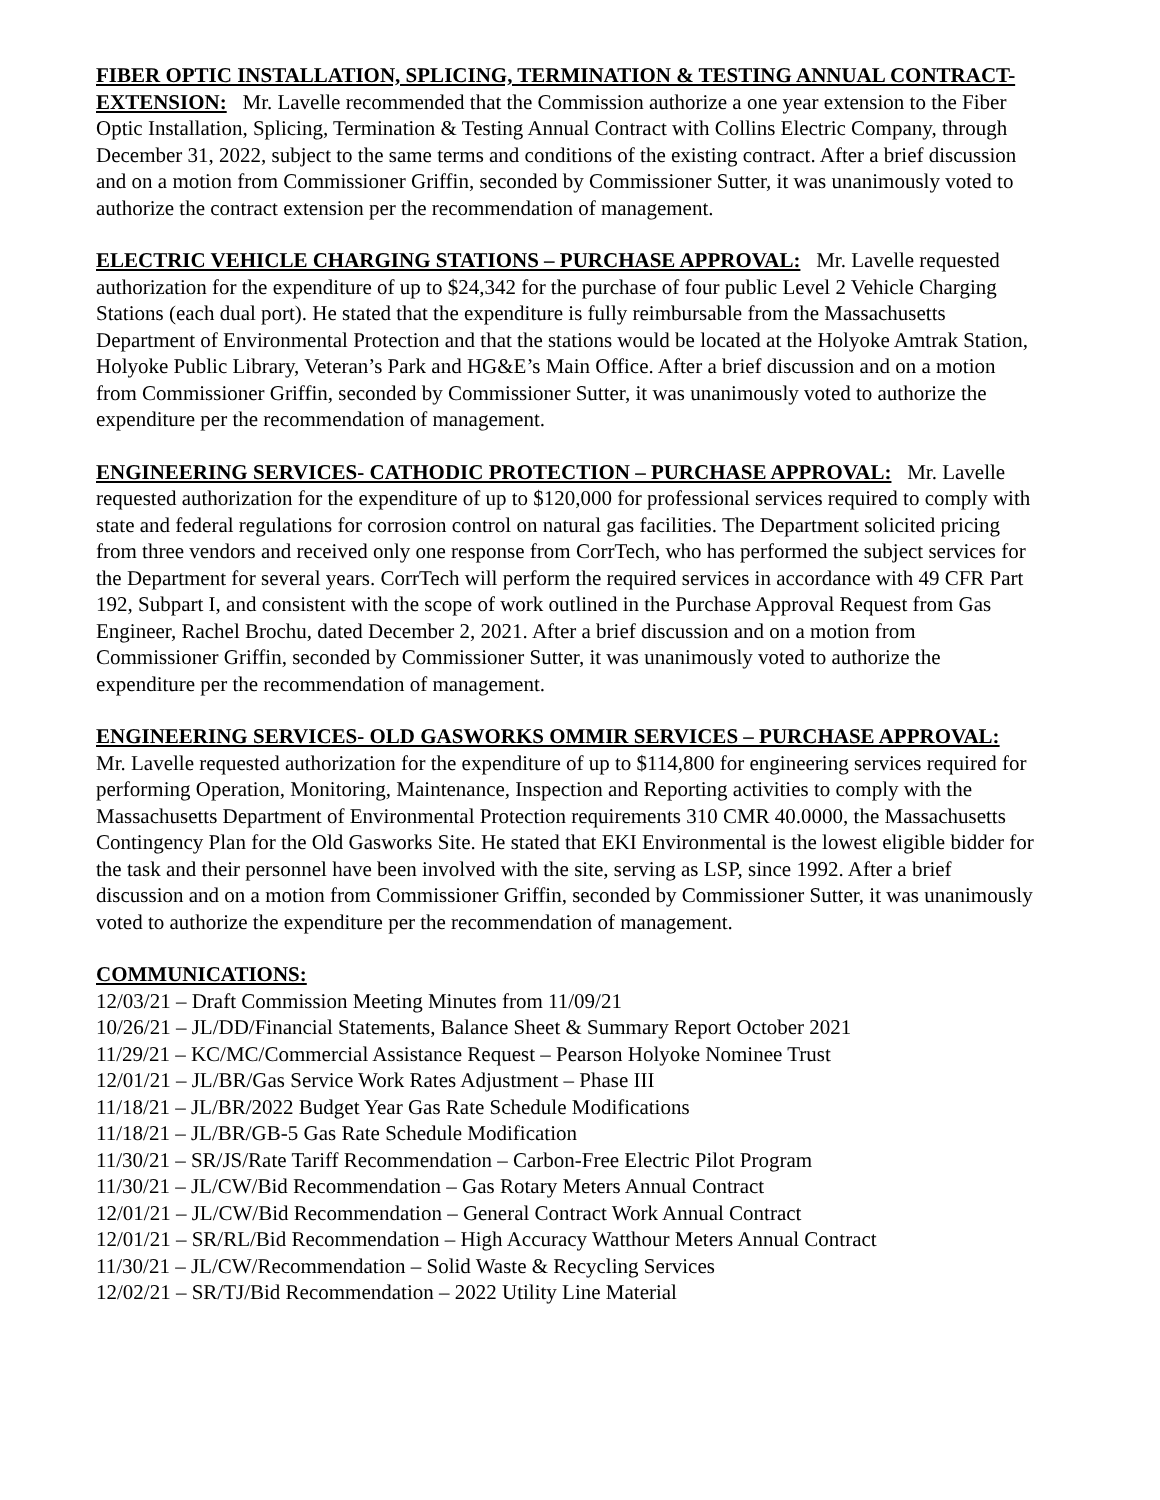FIBER OPTIC INSTALLATION, SPLICING, TERMINATION & TESTING ANNUAL CONTRACT- EXTENSION: Mr. Lavelle recommended that the Commission authorize a one year extension to the Fiber Optic Installation, Splicing, Termination & Testing Annual Contract with Collins Electric Company, through December 31, 2022, subject to the same terms and conditions of the existing contract. After a brief discussion and on a motion from Commissioner Griffin, seconded by Commissioner Sutter, it was unanimously voted to authorize the contract extension per the recommendation of management.
ELECTRIC VEHICLE CHARGING STATIONS – PURCHASE APPROVAL: Mr. Lavelle requested authorization for the expenditure of up to $24,342 for the purchase of four public Level 2 Vehicle Charging Stations (each dual port). He stated that the expenditure is fully reimbursable from the Massachusetts Department of Environmental Protection and that the stations would be located at the Holyoke Amtrak Station, Holyoke Public Library, Veteran’s Park and HG&E’s Main Office. After a brief discussion and on a motion from Commissioner Griffin, seconded by Commissioner Sutter, it was unanimously voted to authorize the expenditure per the recommendation of management.
ENGINEERING SERVICES- CATHODIC PROTECTION – PURCHASE APPROVAL: Mr. Lavelle requested authorization for the expenditure of up to $120,000 for professional services required to comply with state and federal regulations for corrosion control on natural gas facilities. The Department solicited pricing from three vendors and received only one response from CorrTech, who has performed the subject services for the Department for several years. CorrTech will perform the required services in accordance with 49 CFR Part 192, Subpart I, and consistent with the scope of work outlined in the Purchase Approval Request from Gas Engineer, Rachel Brochu, dated December 2, 2021. After a brief discussion and on a motion from Commissioner Griffin, seconded by Commissioner Sutter, it was unanimously voted to authorize the expenditure per the recommendation of management.
ENGINEERING SERVICES- OLD GASWORKS OMMIR SERVICES – PURCHASE APPROVAL: Mr. Lavelle requested authorization for the expenditure of up to $114,800 for engineering services required for performing Operation, Monitoring, Maintenance, Inspection and Reporting activities to comply with the Massachusetts Department of Environmental Protection requirements 310 CMR 40.0000, the Massachusetts Contingency Plan for the Old Gasworks Site. He stated that EKI Environmental is the lowest eligible bidder for the task and their personnel have been involved with the site, serving as LSP, since 1992. After a brief discussion and on a motion from Commissioner Griffin, seconded by Commissioner Sutter, it was unanimously voted to authorize the expenditure per the recommendation of management.
COMMUNICATIONS:
12/03/21 – Draft Commission Meeting Minutes from 11/09/21
10/26/21 – JL/DD/Financial Statements, Balance Sheet & Summary Report October 2021
11/29/21 – KC/MC/Commercial Assistance Request – Pearson Holyoke Nominee Trust
12/01/21 – JL/BR/Gas Service Work Rates Adjustment – Phase III
11/18/21 – JL/BR/2022 Budget Year Gas Rate Schedule Modifications
11/18/21 – JL/BR/GB-5 Gas Rate Schedule Modification
11/30/21 – SR/JS/Rate Tariff Recommendation – Carbon-Free Electric Pilot Program
11/30/21 – JL/CW/Bid Recommendation – Gas Rotary Meters Annual Contract
12/01/21 – JL/CW/Bid Recommendation – General Contract Work Annual Contract
12/01/21 – SR/RL/Bid Recommendation – High Accuracy Watthour Meters Annual Contract
11/30/21 – JL/CW/Recommendation – Solid Waste & Recycling Services
12/02/21 – SR/TJ/Bid Recommendation – 2022 Utility Line Material